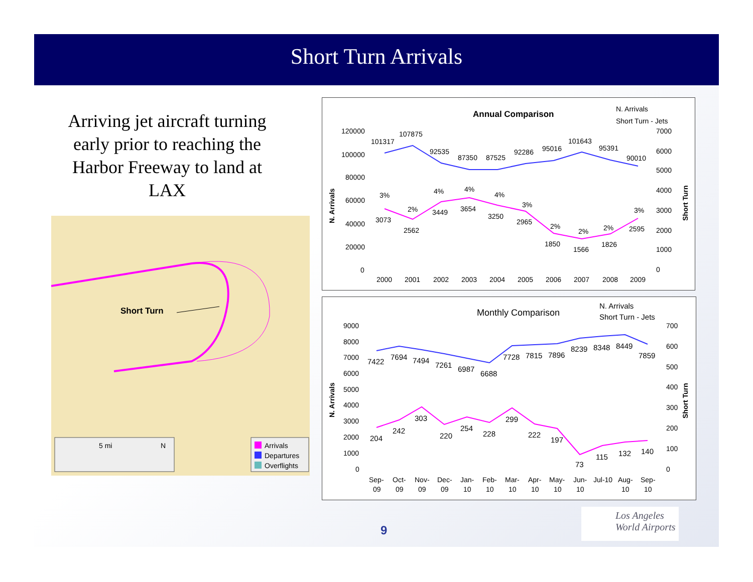Short Turn Arrivals
Arriving jet aircraft turning early prior to reaching the Harbor Freeway to land at LAX
Short Turn
5 mi
N
Arrivals
Departures
Overflights
Annual Comparison
N. Arrivals
Short Turn - Jets
N. Arrivals
Short Turn
120000
100000
80000
60000
40000
20000
0
7000
6000
5000
4000
3000
2000
1000
0
2000
2001
2002
2003
2004
2005
2006
2007
2008
2009
101317
107875
92535
87350
87525
92286
95016
101643
95391
90010
3%
3073
2%
2562
4%
3449
4%
3654
4%
3250
3%
2965
2%
1850
2%
1566
2%
1826
3%
2595
Monthly Comparison
N. Arrivals
Short Turn - Jets
N. Arrivals
Short Turn
9000
8000
7000
6000
5000
4000
3000
2000
1000
0
700
600
500
400
300
200
100
0
Sep-Oct-Nov-Dec-Jan-Feb-Mar-Apr-May-Jun-Jul-10Aug-Sep-
090909091010101010101010
7422
7694
7494
7261
6987
6688
7728
7815
7896
8239
8348
8449
7859
204
242
303
220
254
228
299
222
197
73
115
132
140
9
Los Angeles
World Airports